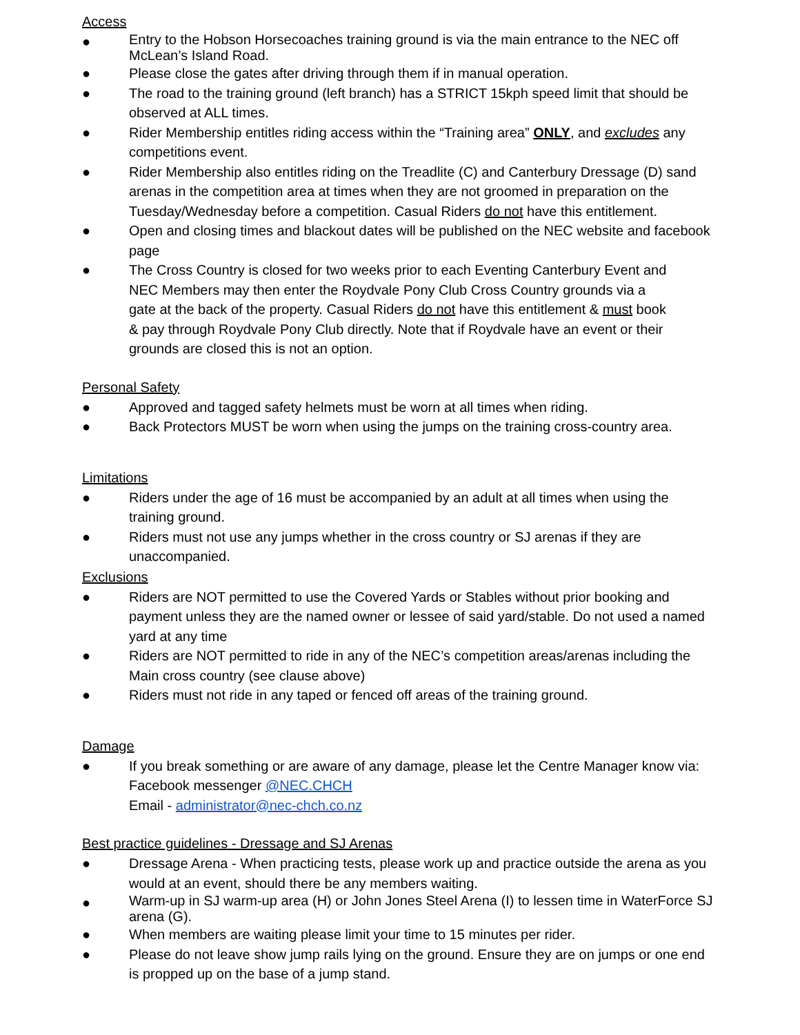Access
● Entry to the Hobson Horsecoaches training ground is via the main entrance to the NEC off McLean’s Island Road.
● Please close the gates after driving through them if in manual operation.
● The road to the training ground (left branch) has a STRICT 15kph speed limit that should be observed at ALL times.
● Rider Membership entitles riding access within the “Training area” ONLY, and excludes any competitions event.
● Rider Membership also entitles riding on the Treadlite (C) and Canterbury Dressage (D) sand arenas in the competition area at times when they are not groomed in preparation on the Tuesday/Wednesday before a competition. Casual Riders do not have this entitlement.
● Open and closing times and blackout dates will be published on the NEC website and facebook page
● The Cross Country is closed for two weeks prior to each Eventing Canterbury Event and NEC Members may then enter the Roydvale Pony Club Cross Country grounds via a gate at the back of the property. Casual Riders do not have this entitlement & must book & pay through Roydvale Pony Club directly. Note that if Roydvale have an event or their grounds are closed this is not an option.
Personal Safety
● Approved and tagged safety helmets must be worn at all times when riding.
● Back Protectors MUST be worn when using the jumps on the training cross-country area.
Limitations
● Riders under the age of 16 must be accompanied by an adult at all times when using the training ground.
● Riders must not use any jumps whether in the cross country or SJ arenas if they are unaccompanied.
Exclusions
● Riders are NOT permitted to use the Covered Yards or Stables without prior booking and payment unless they are the named owner or lessee of said yard/stable. Do not used a named yard at any time
● Riders are NOT permitted to ride in any of the NEC’s competition areas/arenas including the Main cross country (see clause above)
● Riders must not ride in any taped or fenced off areas of the training ground.
Damage
● If you break something or are aware of any damage, please let the Centre Manager know via:
Facebook messenger @NEC.CHCH
Email - administrator@nec-chch.co.nz
Best practice guidelines - Dressage and SJ Arenas
● Dressage Arena - When practicing tests, please work up and practice outside the arena as you would at an event, should there be any members waiting.
● Warm-up in SJ warm-up area (H) or John Jones Steel Arena (I) to lessen time in WaterForce SJ arena (G).
● When members are waiting please limit your time to 15 minutes per rider.
● Please do not leave show jump rails lying on the ground. Ensure they are on jumps or one end is propped up on the base of a jump stand.